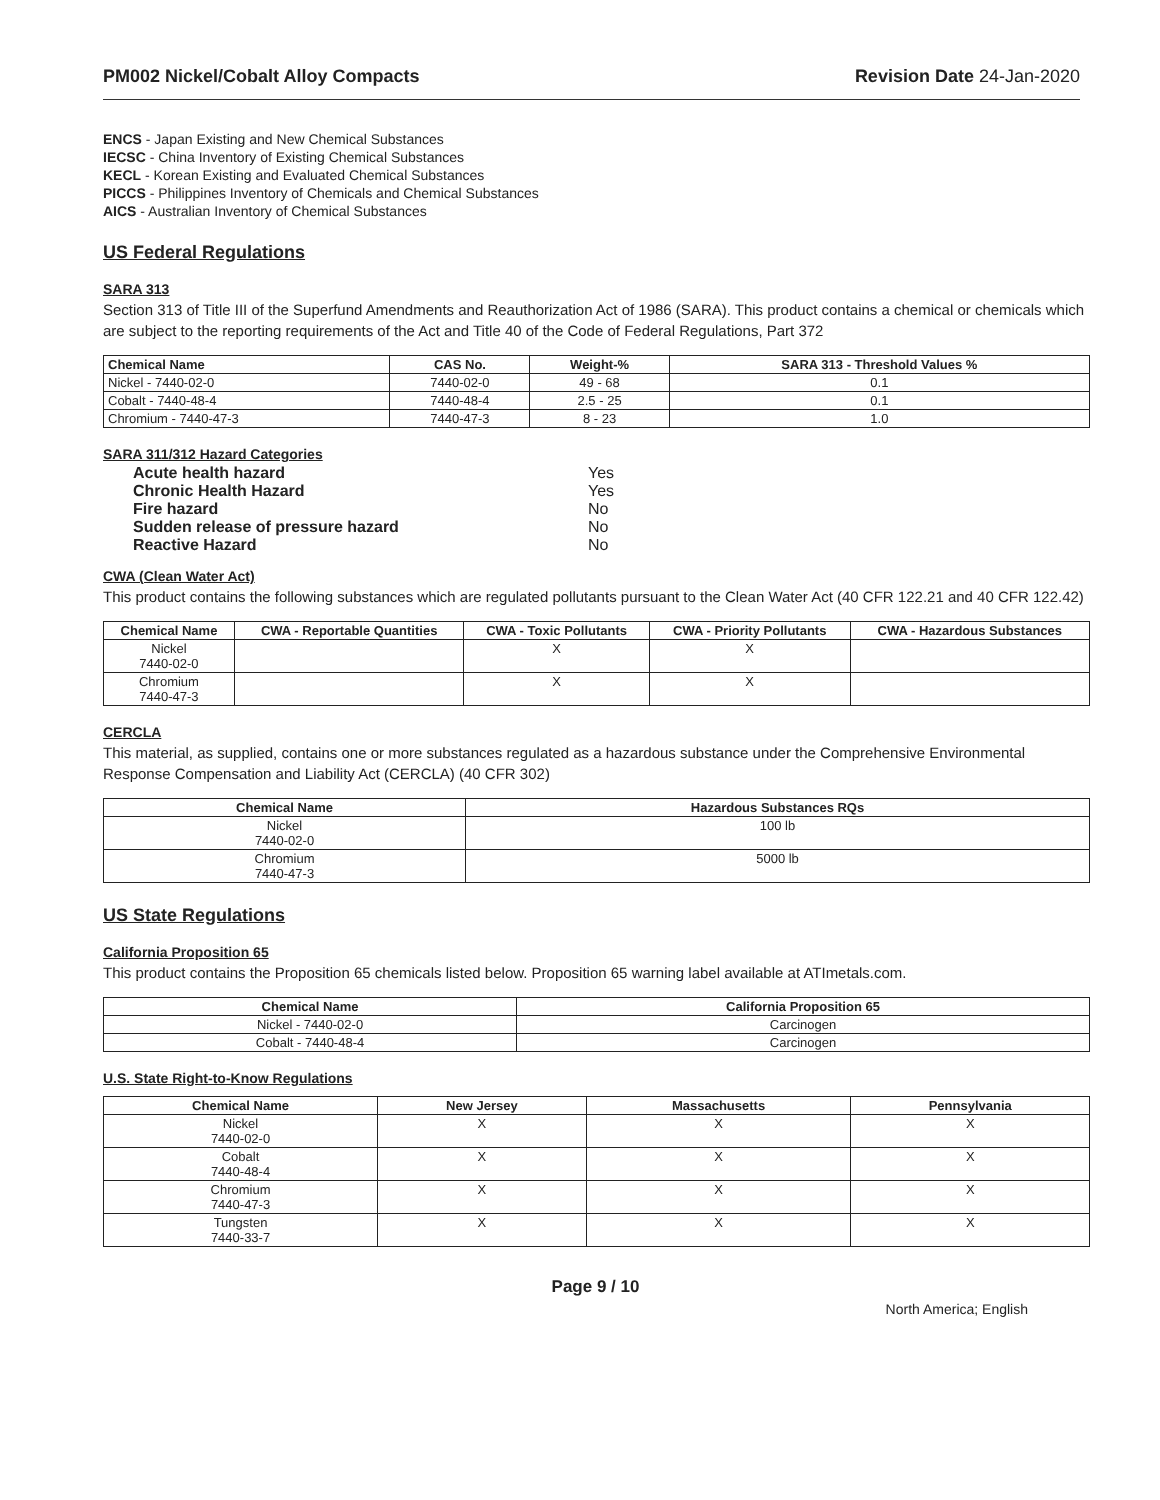PM002 Nickel/Cobalt Alloy Compacts
Revision Date 24-Jan-2020
ENCS - Japan Existing and New Chemical Substances
IECSC - China Inventory of Existing Chemical Substances
KECL - Korean Existing and Evaluated Chemical Substances
PICCS - Philippines Inventory of Chemicals and Chemical Substances
AICS - Australian Inventory of Chemical Substances
US Federal Regulations
SARA 313
Section 313 of Title III of the Superfund Amendments and Reauthorization Act of 1986 (SARA). This product contains a chemical or chemicals which are subject to the reporting requirements of the Act and Title 40 of the Code of Federal Regulations, Part 372
| Chemical Name | CAS No. | Weight-% | SARA 313 - Threshold Values % |
| --- | --- | --- | --- |
| Nickel - 7440-02-0 | 7440-02-0 | 49 - 68 | 0.1 |
| Cobalt - 7440-48-4 | 7440-48-4 | 2.5 - 25 | 0.1 |
| Chromium - 7440-47-3 | 7440-47-3 | 8 - 23 | 1.0 |
SARA 311/312 Hazard Categories
Acute health hazard Yes
Chronic Health Hazard Yes
Fire hazard No
Sudden release of pressure hazard No
Reactive Hazard No
CWA (Clean Water Act)
This product contains the following substances which are regulated pollutants pursuant to the Clean Water Act (40 CFR 122.21 and 40 CFR 122.42)
| Chemical Name | CWA - Reportable Quantities | CWA - Toxic Pollutants | CWA - Priority Pollutants | CWA - Hazardous Substances |
| --- | --- | --- | --- | --- |
| Nickel 7440-02-0 | | X | X | |
| Chromium 7440-47-3 | | X | X | |
CERCLA
This material, as supplied, contains one or more substances regulated as a hazardous substance under the Comprehensive Environmental Response Compensation and Liability Act (CERCLA) (40 CFR 302)
| Chemical Name | Hazardous Substances RQs |
| --- | --- |
| Nickel 7440-02-0 | 100 lb |
| Chromium 7440-47-3 | 5000 lb |
US State Regulations
California Proposition 65
This product contains the Proposition 65 chemicals listed below. Proposition 65 warning label available at ATImetals.com.
| Chemical Name | California Proposition 65 |
| --- | --- |
| Nickel - 7440-02-0 | Carcinogen |
| Cobalt - 7440-48-4 | Carcinogen |
U.S. State Right-to-Know Regulations
| Chemical Name | New Jersey | Massachusetts | Pennsylvania |
| --- | --- | --- | --- |
| Nickel 7440-02-0 | X | X | X |
| Cobalt 7440-48-4 | X | X | X |
| Chromium 7440-47-3 | X | X | X |
| Tungsten 7440-33-7 | X | X | X |
Page 9 / 10
North America; English